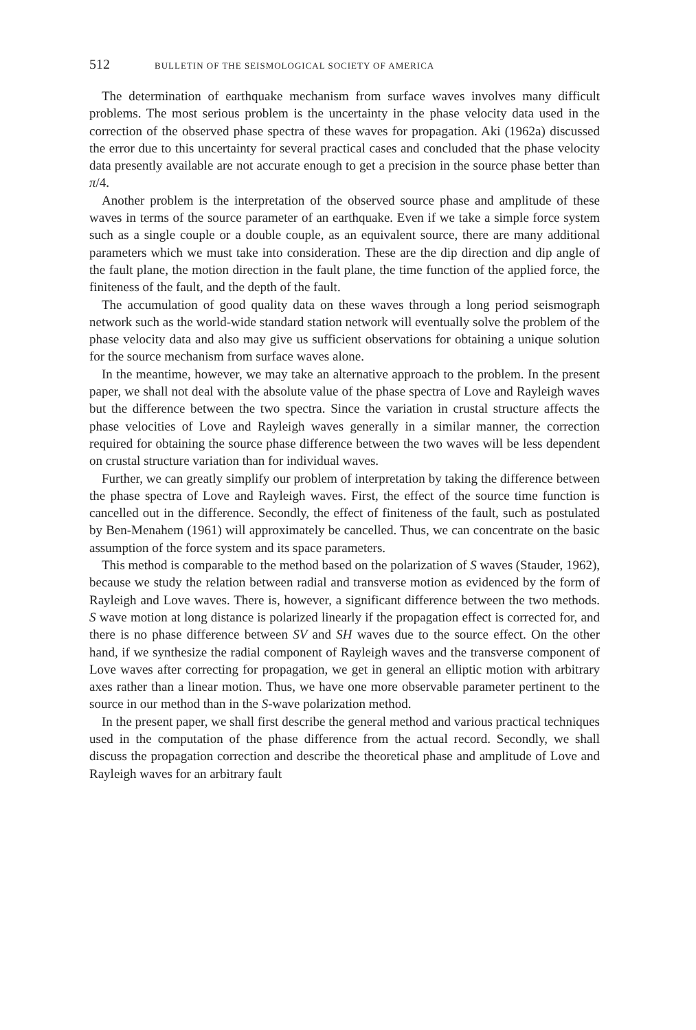512 BULLETIN OF THE SEISMOLOGICAL SOCIETY OF AMERICA
The determination of earthquake mechanism from surface waves involves many difficult problems. The most serious problem is the uncertainty in the phase velocity data used in the correction of the observed phase spectra of these waves for propagation. Aki (1962a) discussed the error due to this uncertainty for several practical cases and concluded that the phase velocity data presently available are not accurate enough to get a precision in the source phase better than π/4.
Another problem is the interpretation of the observed source phase and amplitude of these waves in terms of the source parameter of an earthquake. Even if we take a simple force system such as a single couple or a double couple, as an equivalent source, there are many additional parameters which we must take into consideration. These are the dip direction and dip angle of the fault plane, the motion direction in the fault plane, the time function of the applied force, the finiteness of the fault, and the depth of the fault.
The accumulation of good quality data on these waves through a long period seismograph network such as the world-wide standard station network will eventually solve the problem of the phase velocity data and also may give us sufficient observations for obtaining a unique solution for the source mechanism from surface waves alone.
In the meantime, however, we may take an alternative approach to the problem. In the present paper, we shall not deal with the absolute value of the phase spectra of Love and Rayleigh waves but the difference between the two spectra. Since the variation in crustal structure affects the phase velocities of Love and Rayleigh waves generally in a similar manner, the correction required for obtaining the source phase difference between the two waves will be less dependent on crustal structure variation than for individual waves.
Further, we can greatly simplify our problem of interpretation by taking the difference between the phase spectra of Love and Rayleigh waves. First, the effect of the source time function is cancelled out in the difference. Secondly, the effect of finiteness of the fault, such as postulated by Ben-Menahem (1961) will approximately be cancelled. Thus, we can concentrate on the basic assumption of the force system and its space parameters.
This method is comparable to the method based on the polarization of S waves (Stauder, 1962), because we study the relation between radial and transverse motion as evidenced by the form of Rayleigh and Love waves. There is, however, a significant difference between the two methods. S wave motion at long distance is polarized linearly if the propagation effect is corrected for, and there is no phase difference between SV and SH waves due to the source effect. On the other hand, if we synthesize the radial component of Rayleigh waves and the transverse component of Love waves after correcting for propagation, we get in general an elliptic motion with arbitrary axes rather than a linear motion. Thus, we have one more observable parameter pertinent to the source in our method than in the S-wave polarization method.
In the present paper, we shall first describe the general method and various practical techniques used in the computation of the phase difference from the actual record. Secondly, we shall discuss the propagation correction and describe the theoretical phase and amplitude of Love and Rayleigh waves for an arbitrary fault